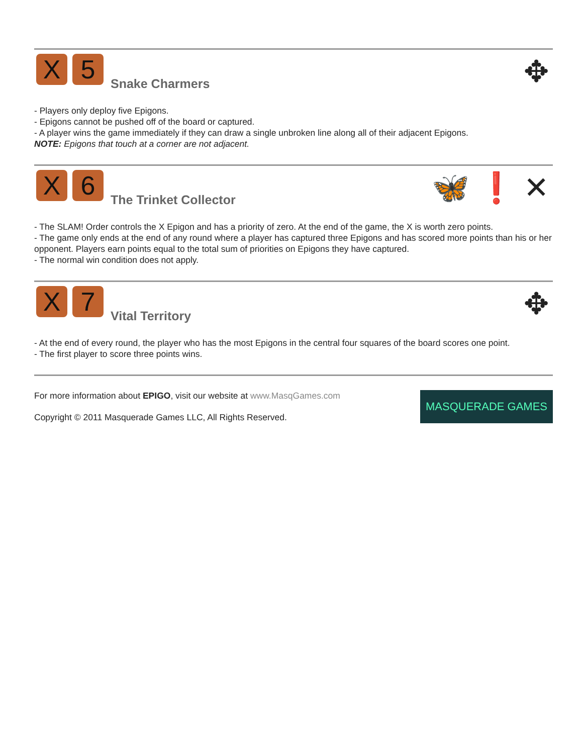X
5
Snake Charmers
✥
- Players only deploy five Epigons.
- Epigons cannot be pushed off of the board or captured.
- A player wins the game immediately if they can draw a single unbroken line along all of their adjacent Epigons.
NOTE: Epigons that touch at a corner are not adjacent.
X
6
The Trinket Collector
🦋 ❗ ✕
- The SLAM! Order controls the X Epigon and has a priority of zero. At the end of the game, the X is worth zero points.
- The game only ends at the end of any round where a player has captured three Epigons and has scored more points than his or her opponent. Players earn points equal to the total sum of priorities on Epigons they have captured.
- The normal win condition does not apply.
X
7
Vital Territory
✥
- At the end of every round, the player who has the most Epigons in the central four squares of the board scores one point.
- The first player to score three points wins.
For more information about EPIGO, visit our website at www.MasqGames.com
Copyright © 2011 Masquerade Games LLC, All Rights Reserved.
MASQUERADE GAMES